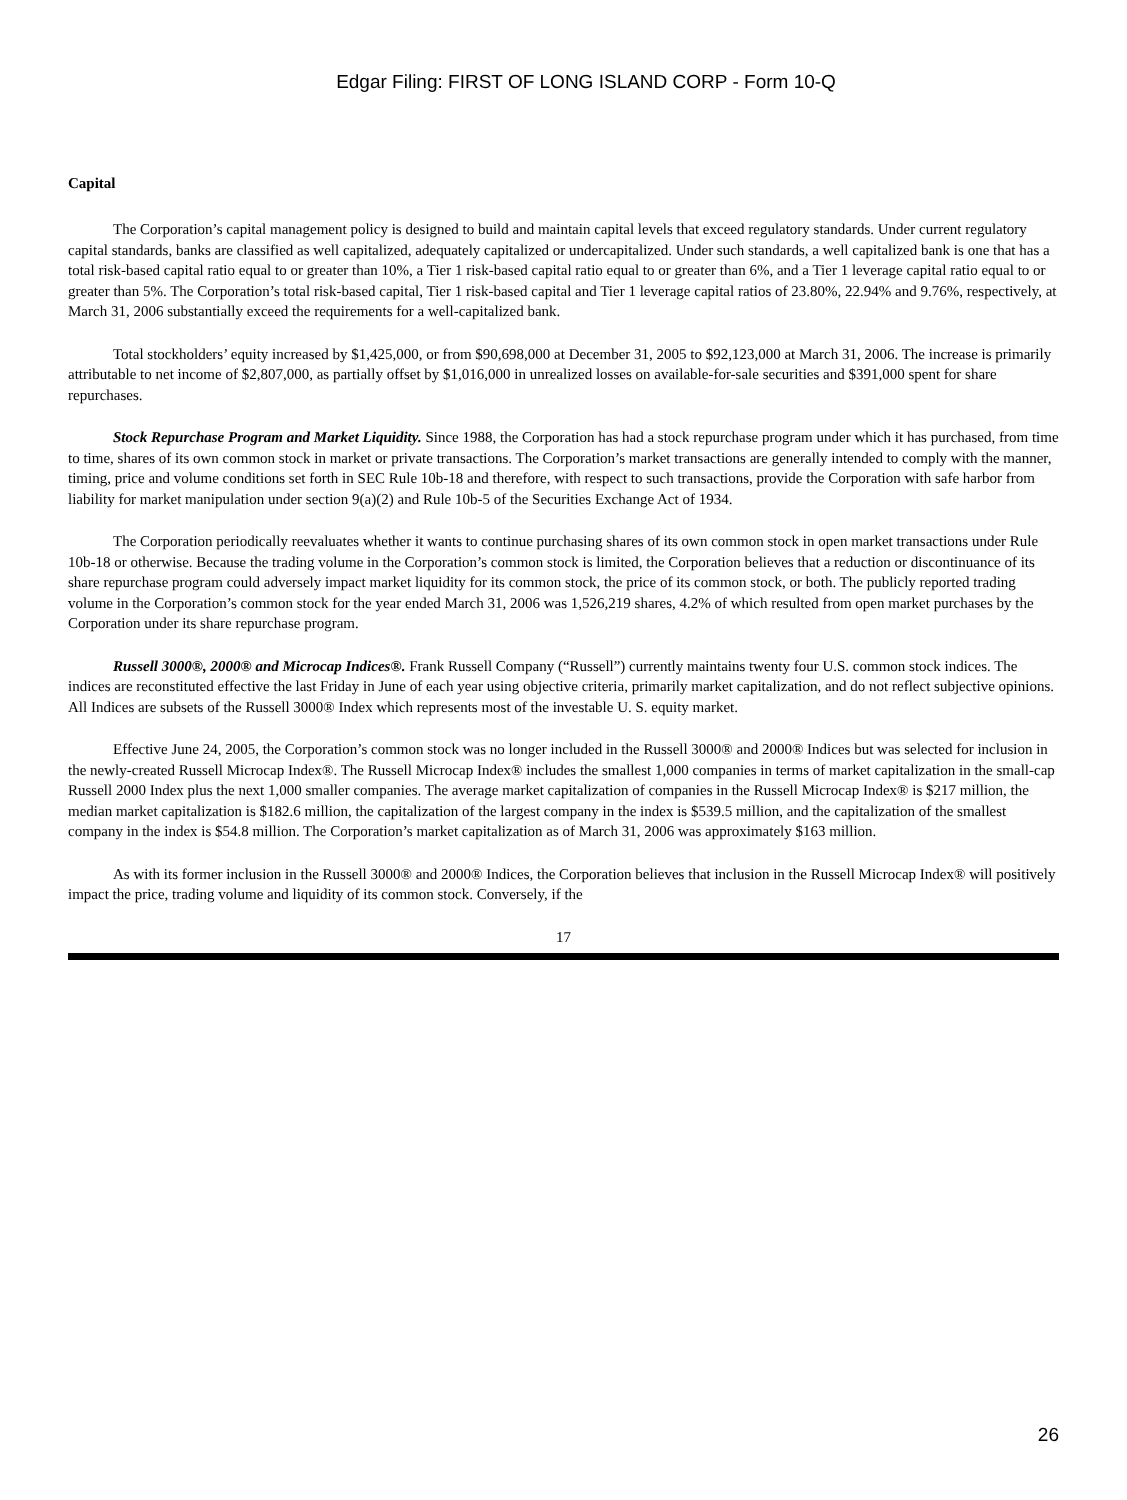Edgar Filing: FIRST OF LONG ISLAND CORP - Form 10-Q
Capital
The Corporation’s capital management policy is designed to build and maintain capital levels that exceed regulatory standards. Under current regulatory capital standards, banks are classified as well capitalized, adequately capitalized or undercapitalized. Under such standards, a well capitalized bank is one that has a total risk-based capital ratio equal to or greater than 10%, a Tier 1 risk-based capital ratio equal to or greater than 6%, and a Tier 1 leverage capital ratio equal to or greater than 5%. The Corporation’s total risk-based capital, Tier 1 risk-based capital and Tier 1 leverage capital ratios of 23.80%, 22.94% and 9.76%, respectively, at March 31, 2006 substantially exceed the requirements for a well-capitalized bank.
Total stockholders’ equity increased by $1,425,000, or from $90,698,000 at December 31, 2005 to $92,123,000 at March 31, 2006. The increase is primarily attributable to net income of $2,807,000, as partially offset by $1,016,000 in unrealized losses on available-for-sale securities and $391,000 spent for share repurchases.
Stock Repurchase Program and Market Liquidity. Since 1988, the Corporation has had a stock repurchase program under which it has purchased, from time to time, shares of its own common stock in market or private transactions. The Corporation’s market transactions are generally intended to comply with the manner, timing, price and volume conditions set forth in SEC Rule 10b-18 and therefore, with respect to such transactions, provide the Corporation with safe harbor from liability for market manipulation under section 9(a)(2) and Rule 10b-5 of the Securities Exchange Act of 1934.
The Corporation periodically reevaluates whether it wants to continue purchasing shares of its own common stock in open market transactions under Rule 10b-18 or otherwise. Because the trading volume in the Corporation’s common stock is limited, the Corporation believes that a reduction or discontinuance of its share repurchase program could adversely impact market liquidity for its common stock, the price of its common stock, or both. The publicly reported trading volume in the Corporation’s common stock for the year ended March 31, 2006 was 1,526,219 shares, 4.2% of which resulted from open market purchases by the Corporation under its share repurchase program.
Russell 3000®, 2000® and Microcap Indices®. Frank Russell Company (“Russell”) currently maintains twenty four U.S. common stock indices. The indices are reconstituted effective the last Friday in June of each year using objective criteria, primarily market capitalization, and do not reflect subjective opinions. All Indices are subsets of the Russell 3000® Index which represents most of the investable U. S. equity market.
Effective June 24, 2005, the Corporation’s common stock was no longer included in the Russell 3000® and 2000® Indices but was selected for inclusion in the newly-created Russell Microcap Index®. The Russell Microcap Index® includes the smallest 1,000 companies in terms of market capitalization in the small-cap Russell 2000 Index plus the next 1,000 smaller companies. The average market capitalization of companies in the Russell Microcap Index® is $217 million, the median market capitalization is $182.6 million, the capitalization of the largest company in the index is $539.5 million, and the capitalization of the smallest company in the index is $54.8 million. The Corporation’s market capitalization as of March 31, 2006 was approximately $163 million.
As with its former inclusion in the Russell 3000® and 2000® Indices, the Corporation believes that inclusion in the Russell Microcap Index® will positively impact the price, trading volume and liquidity of its common stock. Conversely, if the
17
26